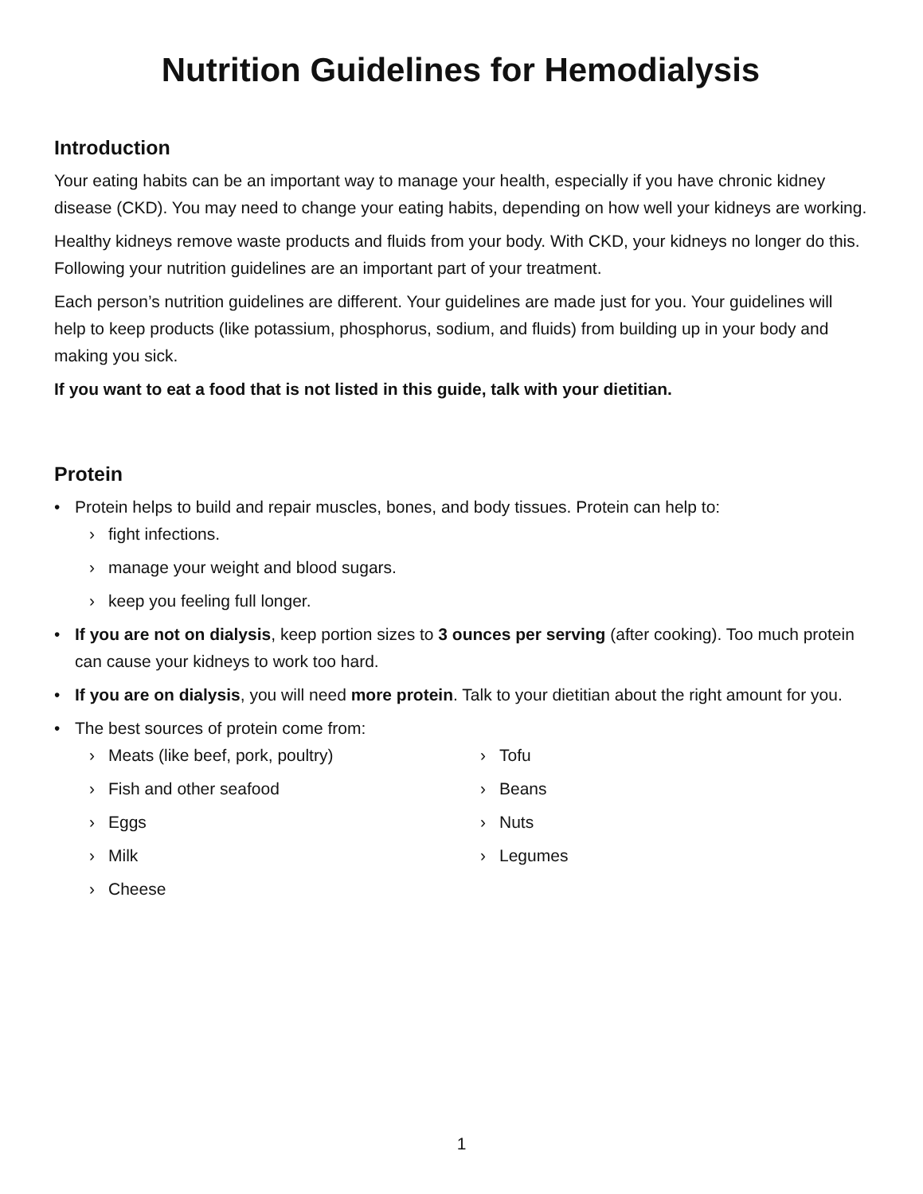Nutrition Guidelines for Hemodialysis
Introduction
Your eating habits can be an important way to manage your health, especially if you have chronic kidney disease (CKD). You may need to change your eating habits, depending on how well your kidneys are working.
Healthy kidneys remove waste products and fluids from your body. With CKD, your kidneys no longer do this. Following your nutrition guidelines are an important part of your treatment.
Each person’s nutrition guidelines are different. Your guidelines are made just for you. Your guidelines will help to keep products (like potassium, phosphorus, sodium, and fluids) from building up in your body and making you sick.
If you want to eat a food that is not listed in this guide, talk with your dietitian.
Protein
• Protein helps to build and repair muscles, bones, and body tissues. Protein can help to:
› fight infections.
› manage your weight and blood sugars.
› keep you feeling full longer.
• If you are not on dialysis, keep portion sizes to 3 ounces per serving (after cooking). Too much protein can cause your kidneys to work too hard.
• If you are on dialysis, you will need more protein. Talk to your dietitian about the right amount for you.
• The best sources of protein come from:
› Meats (like beef, pork, poultry)
› Fish and other seafood
› Eggs
› Milk
› Cheese
› Tofu
› Beans
› Nuts
› Legumes
1